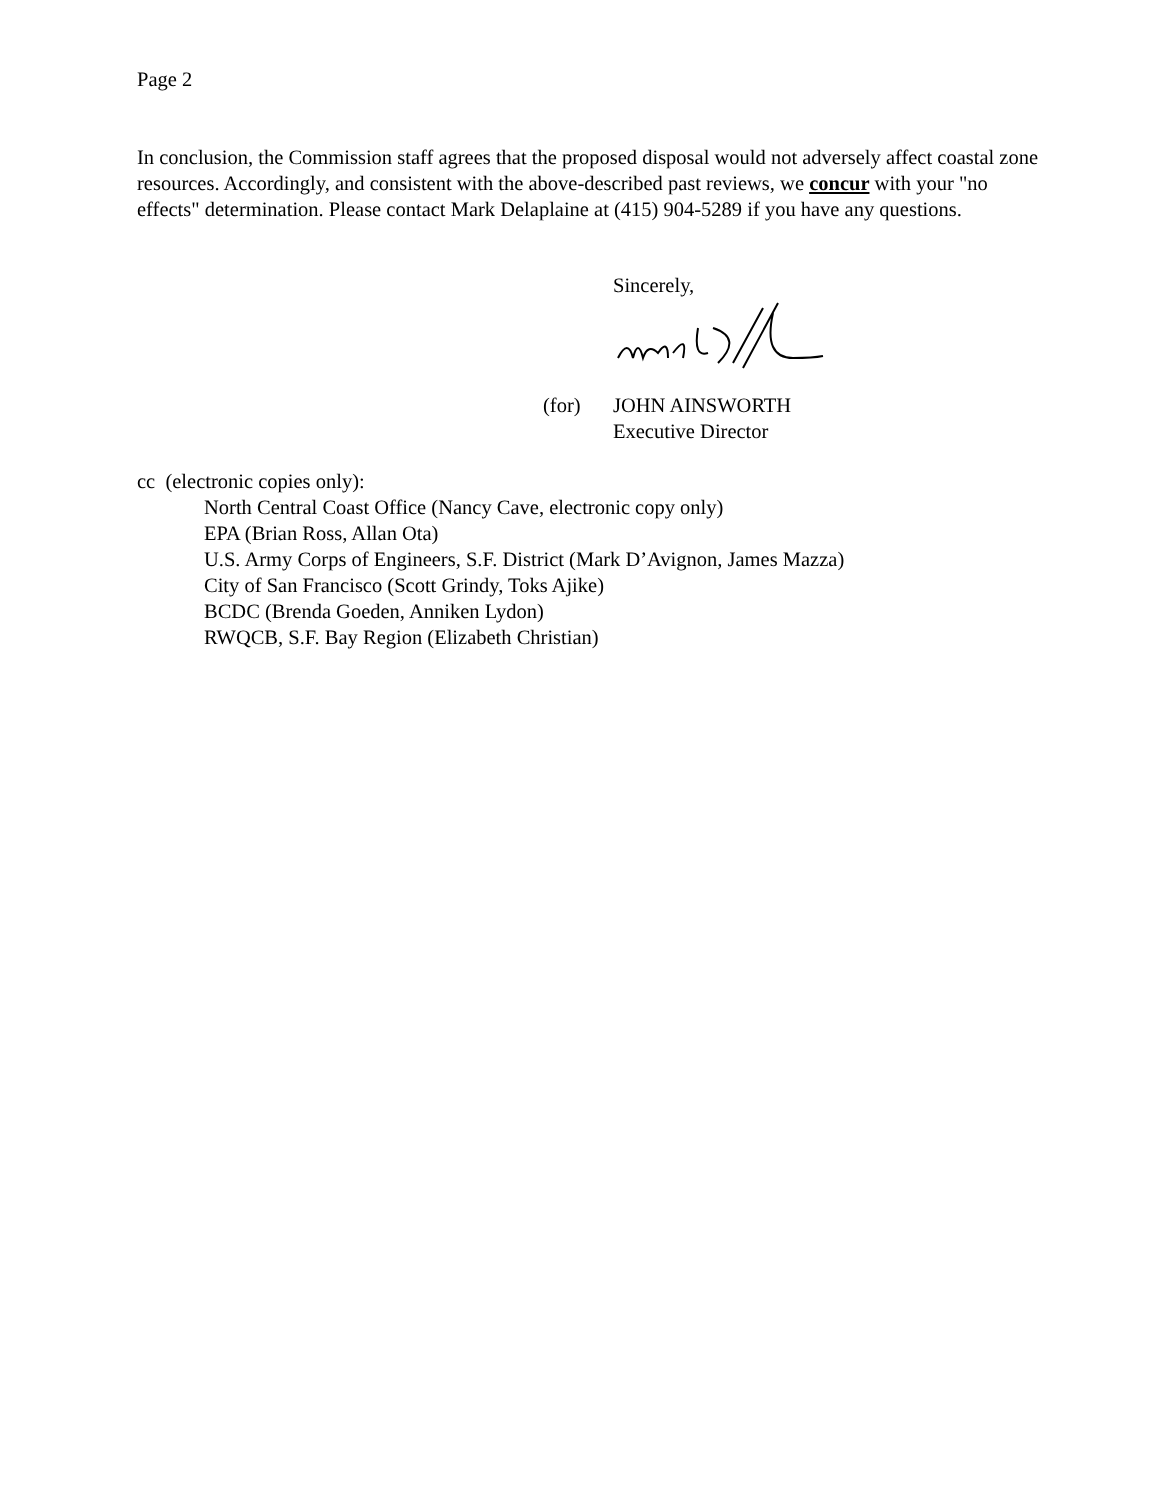Page 2
In conclusion, the Commission staff agrees that the proposed disposal would not adversely affect coastal zone resources. Accordingly, and consistent with the above-described past reviews, we concur with your "no effects" determination. Please contact Mark Delaplaine at (415) 904-5289 if you have any questions.
Sincerely,
(for) JOHN AINSWORTH
Executive Director
cc (electronic copies only):
North Central Coast Office (Nancy Cave, electronic copy only)
EPA (Brian Ross, Allan Ota)
U.S. Army Corps of Engineers, S.F. District (Mark D’Avignon, James Mazza)
City of San Francisco (Scott Grindy, Toks Ajike)
BCDC (Brenda Goeden, Anniken Lydon)
RWQCB, S.F. Bay Region (Elizabeth Christian)